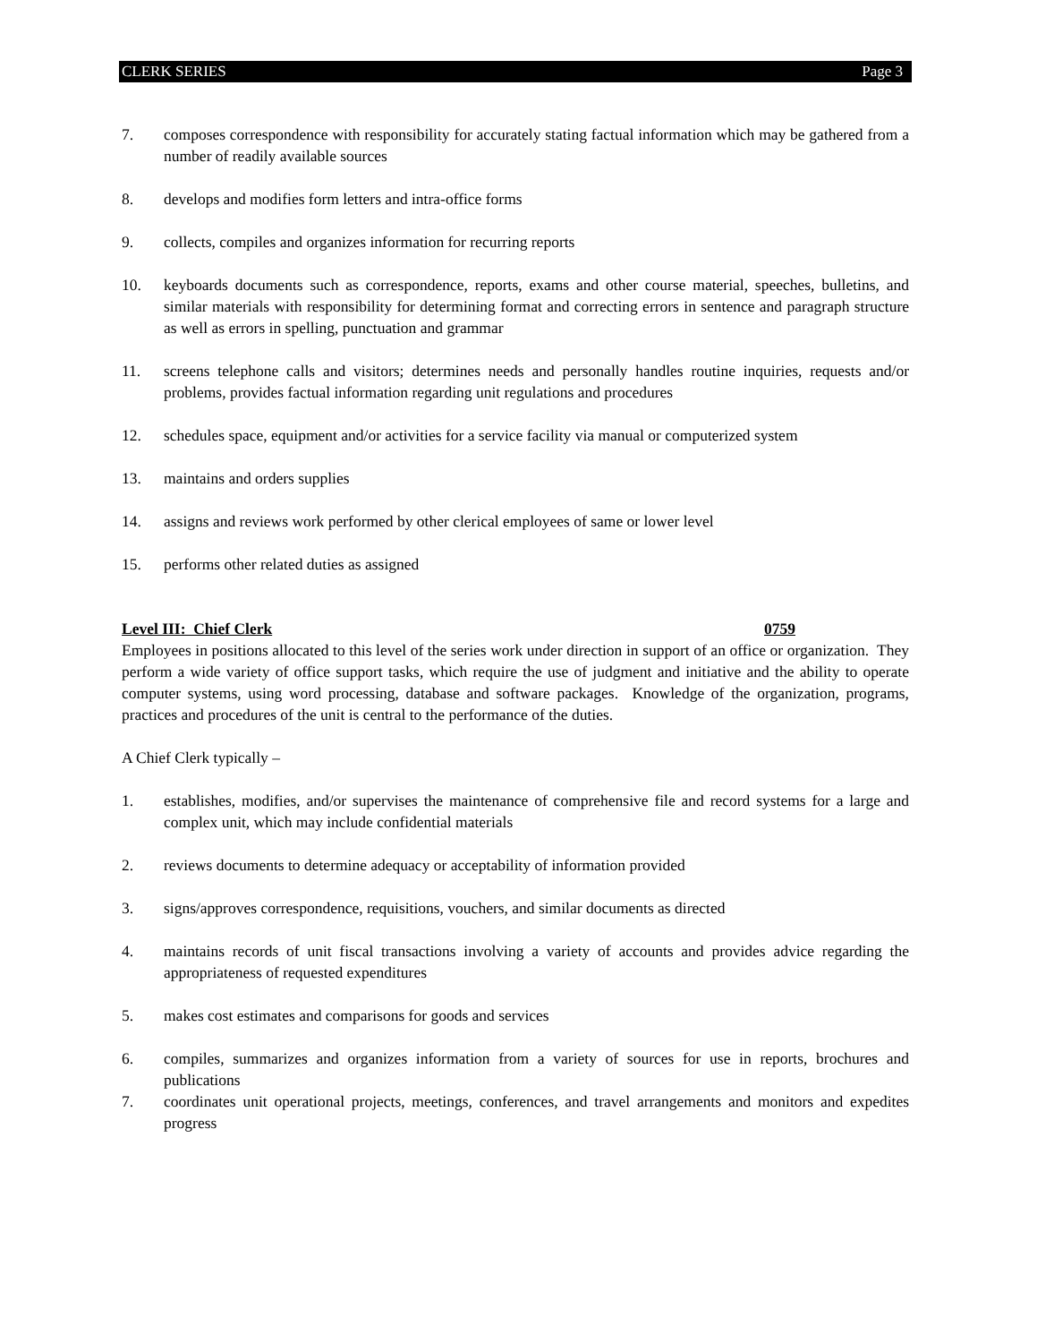CLERK SERIES Page 3
7. composes correspondence with responsibility for accurately stating factual information which may be gathered from a number of readily available sources
8. develops and modifies form letters and intra-office forms
9. collects, compiles and organizes information for recurring reports
10. keyboards documents such as correspondence, reports, exams and other course material, speeches, bulletins, and similar materials with responsibility for determining format and correcting errors in sentence and paragraph structure as well as errors in spelling, punctuation and grammar
11. screens telephone calls and visitors; determines needs and personally handles routine inquiries, requests and/or problems, provides factual information regarding unit regulations and procedures
12. schedules space, equipment and/or activities for a service facility via manual or computerized system
13. maintains and orders supplies
14. assigns and reviews work performed by other clerical employees of same or lower level
15. performs other related duties as assigned
Level III: Chief Clerk 0759
Employees in positions allocated to this level of the series work under direction in support of an office or organization. They perform a wide variety of office support tasks, which require the use of judgment and initiative and the ability to operate computer systems, using word processing, database and software packages. Knowledge of the organization, programs, practices and procedures of the unit is central to the performance of the duties.
A Chief Clerk typically –
1. establishes, modifies, and/or supervises the maintenance of comprehensive file and record systems for a large and complex unit, which may include confidential materials
2. reviews documents to determine adequacy or acceptability of information provided
3. signs/approves correspondence, requisitions, vouchers, and similar documents as directed
4. maintains records of unit fiscal transactions involving a variety of accounts and provides advice regarding the appropriateness of requested expenditures
5. makes cost estimates and comparisons for goods and services
6. compiles, summarizes and organizes information from a variety of sources for use in reports, brochures and publications
7. coordinates unit operational projects, meetings, conferences, and travel arrangements and monitors and expedites progress